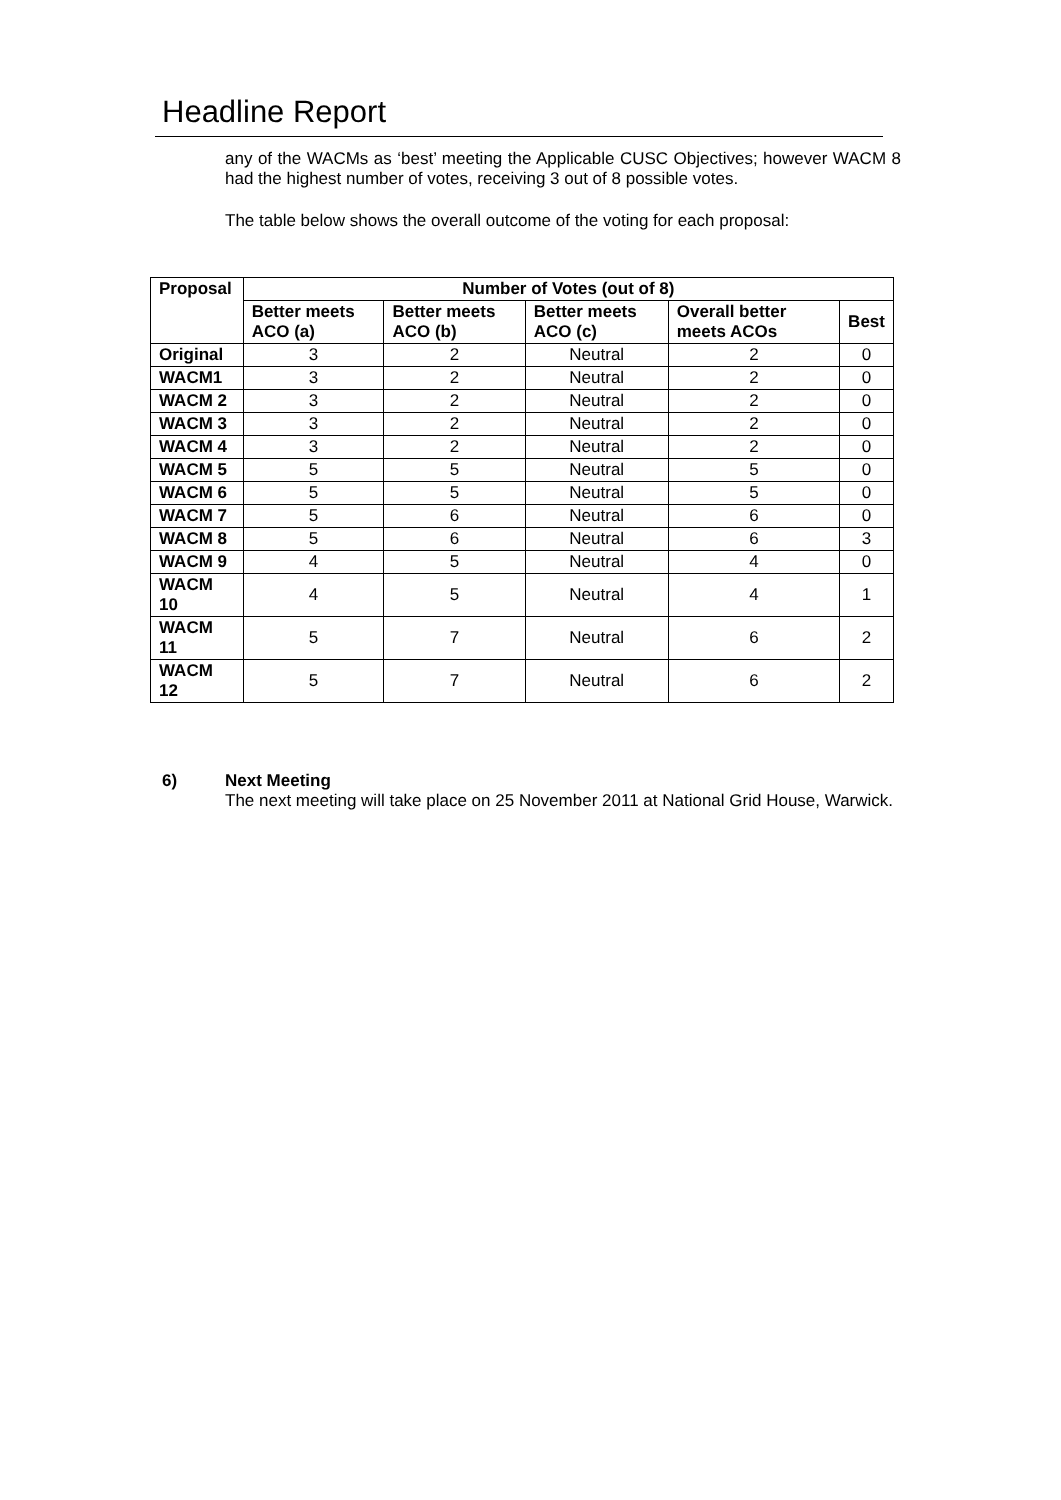Headline Report
any of the WACMs as ‘best’ meeting the Applicable CUSC Objectives; however WACM 8 had the highest number of votes, receiving 3 out of 8 possible votes.
The table below shows the overall outcome of the voting for each proposal:
| Proposal | Number of Votes (out of 8) | | | | |
| --- | --- | --- | --- | --- | --- |
| | Better meets ACO (a) | Better meets ACO (b) | Better meets ACO (c) | Overall better meets ACOs | Best |
| Original | 3 | 2 | Neutral | 2 | 0 |
| WACM1 | 3 | 2 | Neutral | 2 | 0 |
| WACM 2 | 3 | 2 | Neutral | 2 | 0 |
| WACM 3 | 3 | 2 | Neutral | 2 | 0 |
| WACM 4 | 3 | 2 | Neutral | 2 | 0 |
| WACM 5 | 5 | 5 | Neutral | 5 | 0 |
| WACM 6 | 5 | 5 | Neutral | 5 | 0 |
| WACM 7 | 5 | 6 | Neutral | 6 | 0 |
| WACM 8 | 5 | 6 | Neutral | 6 | 3 |
| WACM 9 | 4 | 5 | Neutral | 4 | 0 |
| WACM 10 | 4 | 5 | Neutral | 4 | 1 |
| WACM 11 | 5 | 7 | Neutral | 6 | 2 |
| WACM 12 | 5 | 7 | Neutral | 6 | 2 |
6)
Next Meeting
The next meeting will take place on 25 November 2011 at National Grid House, Warwick.